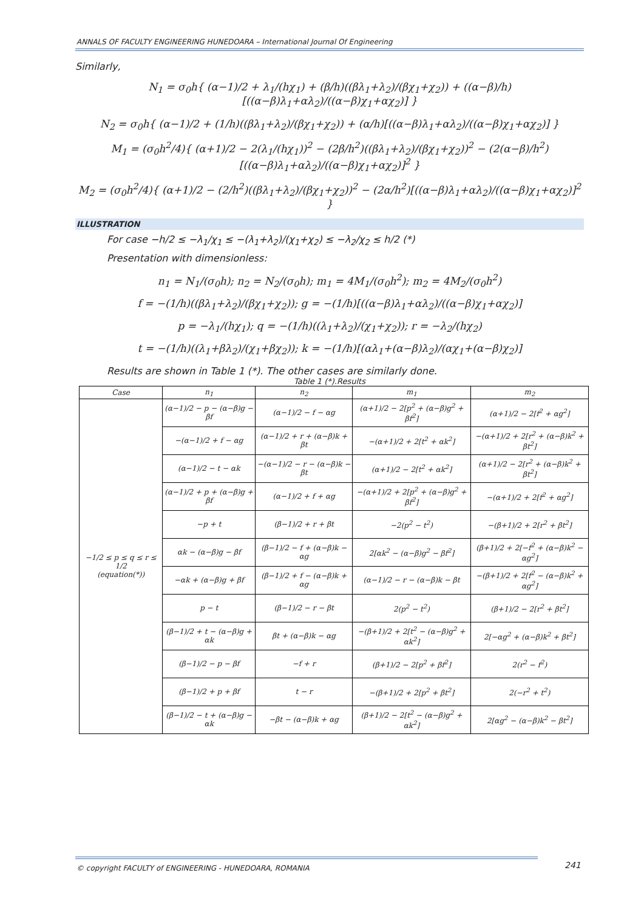ANNALS OF FACULTY ENGINEERING HUNEDOARA – International Journal Of Engineering
Similarly,
N<sub>1</sub> = σ<sub>0</sub>h{ (α−1)/2 + λ<sub>1</sub>/(hχ<sub>1</sub>) + (β/h)((βλ<sub>1</sub>+λ<sub>2</sub>)/(βχ<sub>1</sub>+χ<sub>2</sub>)) + ((α−β)/h)[((α−β)λ<sub>1</sub>+αλ<sub>2</sub>)/((α−β)χ<sub>1</sub>+αχ<sub>2</sub>)] }
N<sub>2</sub> = σ<sub>0</sub>h{ (α−1)/2 + (1/h)((βλ<sub>1</sub>+λ<sub>2</sub>)/(βχ<sub>1</sub>+χ<sub>2</sub>)) + (α/h)[((α−β)λ<sub>1</sub>+αλ<sub>2</sub>)/((α−β)χ<sub>1</sub>+αχ<sub>2</sub>)] }
M<sub>1</sub> = (σ<sub>0</sub>h<sup>2</sup>/4){ (α+1)/2 − 2(λ<sub>1</sub>/(hχ<sub>1</sub>))<sup>2</sup> − (2β/h<sup>2</sup>)((βλ<sub>1</sub>+λ<sub>2</sub>)/(βχ<sub>1</sub>+χ<sub>2</sub>))<sup>2</sup> − (2(α−β)/h<sup>2</sup>)[((α−β)λ<sub>1</sub>+αλ<sub>2</sub>)/((α−β)χ<sub>1</sub>+αχ<sub>2</sub>)]<sup>2</sup> }
M<sub>2</sub> = (σ<sub>0</sub>h<sup>2</sup>/4){ (α+1)/2 − (2/h<sup>2</sup>)((βλ<sub>1</sub>+λ<sub>2</sub>)/(βχ<sub>1</sub>+χ<sub>2</sub>))<sup>2</sup> − (2α/h<sup>2</sup>)[((α−β)λ<sub>1</sub>+αλ<sub>2</sub>)/((α−β)χ<sub>1</sub>+αχ<sub>2</sub>)]<sup>2</sup> }
ILLUSTRATION
For case −h/2 ≤ −λ<sub>1</sub>/χ<sub>1</sub> ≤ −(λ<sub>1</sub>+λ<sub>2</sub>)/(χ<sub>1</sub>+χ<sub>2</sub>) ≤ −λ<sub>2</sub>/χ<sub>2</sub> ≤ h/2 (*)
Presentation with dimensionless:
n<sub>1</sub> = N<sub>1</sub>/(σ<sub>0</sub>h); n<sub>2</sub> = N<sub>2</sub>/(σ<sub>0</sub>h); m<sub>1</sub> = 4M<sub>1</sub>/(σ<sub>0</sub>h<sup>2</sup>); m<sub>2</sub> = 4M<sub>2</sub>/(σ<sub>0</sub>h<sup>2</sup>)
f = −(1/h)((βλ<sub>1</sub>+λ<sub>2</sub>)/(βχ<sub>1</sub>+χ<sub>2</sub>)); g = −(1/h)[((α−β)λ<sub>1</sub>+αλ<sub>2</sub>)/((α−β)χ<sub>1</sub>+αχ<sub>2</sub>)]
p = −λ<sub>1</sub>/(hχ<sub>1</sub>); q = −(1/h)((λ<sub>1</sub>+λ<sub>2</sub>)/(χ<sub>1</sub>+χ<sub>2</sub>)); r = −λ<sub>2</sub>/(hχ<sub>2</sub>)
t = −(1/h)((λ<sub>1</sub>+βλ<sub>2</sub>)/(χ<sub>1</sub>+βχ<sub>2</sub>)); k = −(1/h)[(αλ<sub>1</sub>+(α−β)λ<sub>2</sub>)/(αχ<sub>1</sub>+(α−β)χ<sub>2</sub>)]
Results are shown in Table 1 (*). The other cases are similarly done.
Table 1 (*).Results
| Case | n<sub>1</sub> | n<sub>2</sub> | m<sub>1</sub> | m<sub>2</sub> |
| --- | --- | --- | --- | --- |
| −1/2 ≤ p ≤ q ≤ r ≤ 1/2 (equation(*)) | (α−1)/2 − p − (α−β)g − βf | (α−1)/2 − f − αg | (α+1)/2 − 2[p<sup>2</sup> + (α−β)g<sup>2</sup> + βf<sup>2</sup>] | (α+1)/2 − 2[f<sup>2</sup> + αg<sup>2</sup>] |
| | −(α−1)/2 + f − αg | (α−1)/2 + r + (α−β)k + βt | −(α+1)/2 + 2[t<sup>2</sup> + αk<sup>2</sup>] | −(α+1)/2 + 2[r<sup>2</sup> + (α−β)k<sup>2</sup> + βt<sup>2</sup>] |
| | (α−1)/2 − t − αk | −(α−1)/2 − r − (α−β)k − βt | (α+1)/2 − 2[t<sup>2</sup> + αk<sup>2</sup>] | (α+1)/2 − 2[r<sup>2</sup> + (α−β)k<sup>2</sup> + βt<sup>2</sup>] |
| | (α−1)/2 + p + (α−β)g + βf | (α−1)/2 + f + αg | −(α+1)/2 + 2[p<sup>2</sup> + (α−β)g<sup>2</sup> + βf<sup>2</sup>] | −(α+1)/2 + 2[f<sup>2</sup> + αg<sup>2</sup>] |
| | −p + t | (β−1)/2 + r + βt | −2(p<sup>2</sup> − t<sup>2</sup>) | −(β+1)/2 + 2[r<sup>2</sup> + βt<sup>2</sup>] |
| | αk − (α−β)g − βf | (β−1)/2 − f + (α−β)k − αg | 2[αk<sup>2</sup> − (α−β)g<sup>2</sup> − βf<sup>2</sup>] | (β+1)/2 + 2[−f<sup>2</sup> + (α−β)k<sup>2</sup> − αg<sup>2</sup>] |
| | −αk + (α−β)g + βf | (β−1)/2 + f − (α−β)k + αg | (α−1)/2 − r − (α−β)k − βt | −(β+1)/2 + 2[f<sup>2</sup> − (α−β)k<sup>2</sup> + αg<sup>2</sup>] |
| | p − t | (β−1)/2 − r − βt | 2(p<sup>2</sup> − t<sup>2</sup>) | (β+1)/2 − 2[r<sup>2</sup> + βt<sup>2</sup>] |
| | (β−1)/2 + t − (α−β)g + αk | βt + (α−β)k − αg | −(β+1)/2 + 2[t<sup>2</sup> − (α−β)g<sup>2</sup> + αk<sup>2</sup>] | 2[−αg<sup>2</sup> + (α−β)k<sup>2</sup> + βt<sup>2</sup>] |
| | (β−1)/2 − p − βf | −f + r | (β+1)/2 − 2[p<sup>2</sup> + βf<sup>2</sup>] | 2(r<sup>2</sup> − f<sup>2</sup>) |
| | (β−1)/2 + p + βf | t − r | −(β+1)/2 + 2[p<sup>2</sup> + βt<sup>2</sup>] | 2(−r<sup>2</sup> + t<sup>2</sup>) |
| | (β−1)/2 − t + (α−β)g − αk | −βt − (α−β)k + αg | (β+1)/2 − 2[t<sup>2</sup> − (α−β)g<sup>2</sup> + αk<sup>2</sup>] | 2[αg<sup>2</sup> − (α−β)k<sup>2</sup> − βt<sup>2</sup>] |
© copyright FACULTY of ENGINEERING - HUNEDOARA, ROMANIA
241